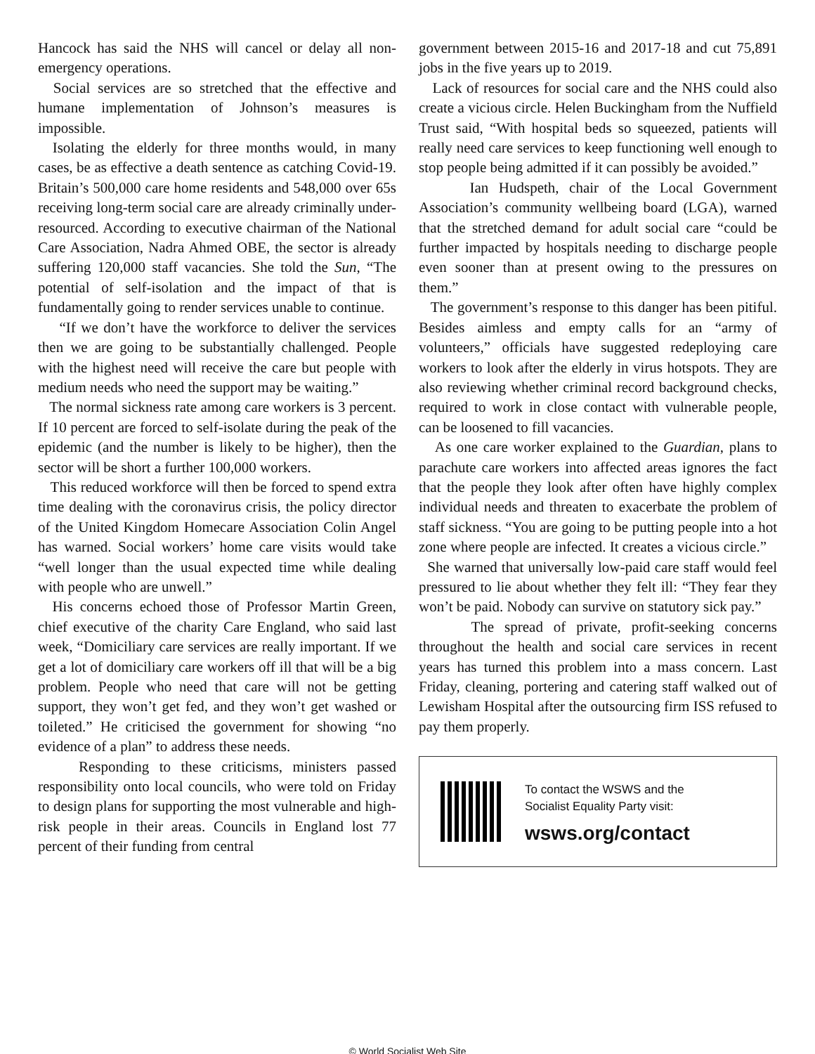Hancock has said the NHS will cancel or delay all non-emergency operations.
Social services are so stretched that the effective and humane implementation of Johnson’s measures is impossible.
Isolating the elderly for three months would, in many cases, be as effective a death sentence as catching Covid-19. Britain’s 500,000 care home residents and 548,000 over 65s receiving long-term social care are already criminally under-resourced. According to executive chairman of the National Care Association, Nadra Ahmed OBE, the sector is already suffering 120,000 staff vacancies. She told the Sun, “The potential of self-isolation and the impact of that is fundamentally going to render services unable to continue.
“If we don’t have the workforce to deliver the services then we are going to be substantially challenged. People with the highest need will receive the care but people with medium needs who need the support may be waiting.”
The normal sickness rate among care workers is 3 percent. If 10 percent are forced to self-isolate during the peak of the epidemic (and the number is likely to be higher), then the sector will be short a further 100,000 workers.
This reduced workforce will then be forced to spend extra time dealing with the coronavirus crisis, the policy director of the United Kingdom Homecare Association Colin Angel has warned. Social workers’ home care visits would take “well longer than the usual expected time while dealing with people who are unwell.”
His concerns echoed those of Professor Martin Green, chief executive of the charity Care England, who said last week, “Domiciliary care services are really important. If we get a lot of domiciliary care workers off ill that will be a big problem. People who need that care will not be getting support, they won’t get fed, and they won’t get washed or toileted.” He criticised the government for showing “no evidence of a plan” to address these needs.
Responding to these criticisms, ministers passed responsibility onto local councils, who were told on Friday to design plans for supporting the most vulnerable and high-risk people in their areas. Councils in England lost 77 percent of their funding from central
government between 2015-16 and 2017-18 and cut 75,891 jobs in the five years up to 2019.
Lack of resources for social care and the NHS could also create a vicious circle. Helen Buckingham from the Nuffield Trust said, “With hospital beds so squeezed, patients will really need care services to keep functioning well enough to stop people being admitted if it can possibly be avoided.”
Ian Hudspeth, chair of the Local Government Association’s community wellbeing board (LGA), warned that the stretched demand for adult social care “could be further impacted by hospitals needing to discharge people even sooner than at present owing to the pressures on them.”
The government’s response to this danger has been pitiful. Besides aimless and empty calls for an “army of volunteers,” officials have suggested redeploying care workers to look after the elderly in virus hotspots. They are also reviewing whether criminal record background checks, required to work in close contact with vulnerable people, can be loosened to fill vacancies.
As one care worker explained to the Guardian, plans to parachute care workers into affected areas ignores the fact that the people they look after often have highly complex individual needs and threaten to exacerbate the problem of staff sickness. “You are going to be putting people into a hot zone where people are infected. It creates a vicious circle.”
She warned that universally low-paid care staff would feel pressured to lie about whether they felt ill: “They fear they won’t be paid. Nobody can survive on statutory sick pay.”
The spread of private, profit-seeking concerns throughout the health and social care services in recent years has turned this problem into a mass concern. Last Friday, cleaning, portering and catering staff walked out of Lewisham Hospital after the outsourcing firm ISS refused to pay them properly.
To contact the WSWS and the
Socialist Equality Party visit:
wsws.org/contact
© World Socialist Web Site